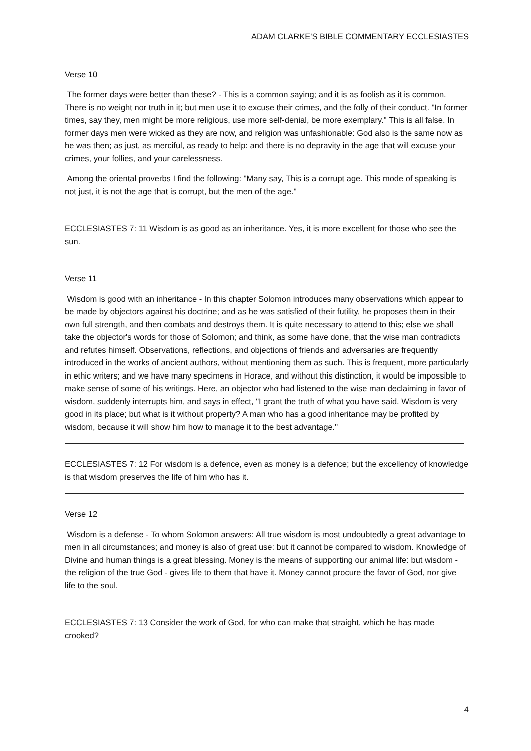ADAM CLARKE'S BIBLE COMMENTARY ECCLESIASTES
Verse 10
The former days were better than these? - This is a common saying; and it is as foolish as it is common. There is no weight nor truth in it; but men use it to excuse their crimes, and the folly of their conduct. "In former times, say they, men might be more religious, use more self-denial, be more exemplary." This is all false. In former days men were wicked as they are now, and religion was unfashionable: God also is the same now as he was then; as just, as merciful, as ready to help: and there is no depravity in the age that will excuse your crimes, your follies, and your carelessness.
Among the oriental proverbs I find the following: "Many say, This is a corrupt age. This mode of speaking is not just, it is not the age that is corrupt, but the men of the age."
ECCLESIASTES 7: 11 Wisdom is as good as an inheritance. Yes, it is more excellent for those who see the sun.
Verse 11
Wisdom is good with an inheritance - In this chapter Solomon introduces many observations which appear to be made by objectors against his doctrine; and as he was satisfied of their futility, he proposes them in their own full strength, and then combats and destroys them. It is quite necessary to attend to this; else we shall take the objector's words for those of Solomon; and think, as some have done, that the wise man contradicts and refutes himself. Observations, reflections, and objections of friends and adversaries are frequently introduced in the works of ancient authors, without mentioning them as such. This is frequent, more particularly in ethic writers; and we have many specimens in Horace, and without this distinction, it would be impossible to make sense of some of his writings. Here, an objector who had listened to the wise man declaiming in favor of wisdom, suddenly interrupts him, and says in effect, "I grant the truth of what you have said. Wisdom is very good in its place; but what is it without property? A man who has a good inheritance may be profited by wisdom, because it will show him how to manage it to the best advantage."
ECCLESIASTES 7: 12 For wisdom is a defence, even as money is a defence; but the excellency of knowledge is that wisdom preserves the life of him who has it.
Verse 12
Wisdom is a defense - To whom Solomon answers: All true wisdom is most undoubtedly a great advantage to men in all circumstances; and money is also of great use: but it cannot be compared to wisdom. Knowledge of Divine and human things is a great blessing. Money is the means of supporting our animal life: but wisdom - the religion of the true God - gives life to them that have it. Money cannot procure the favor of God, nor give life to the soul.
ECCLESIASTES 7: 13 Consider the work of God, for who can make that straight, which he has made crooked?
4